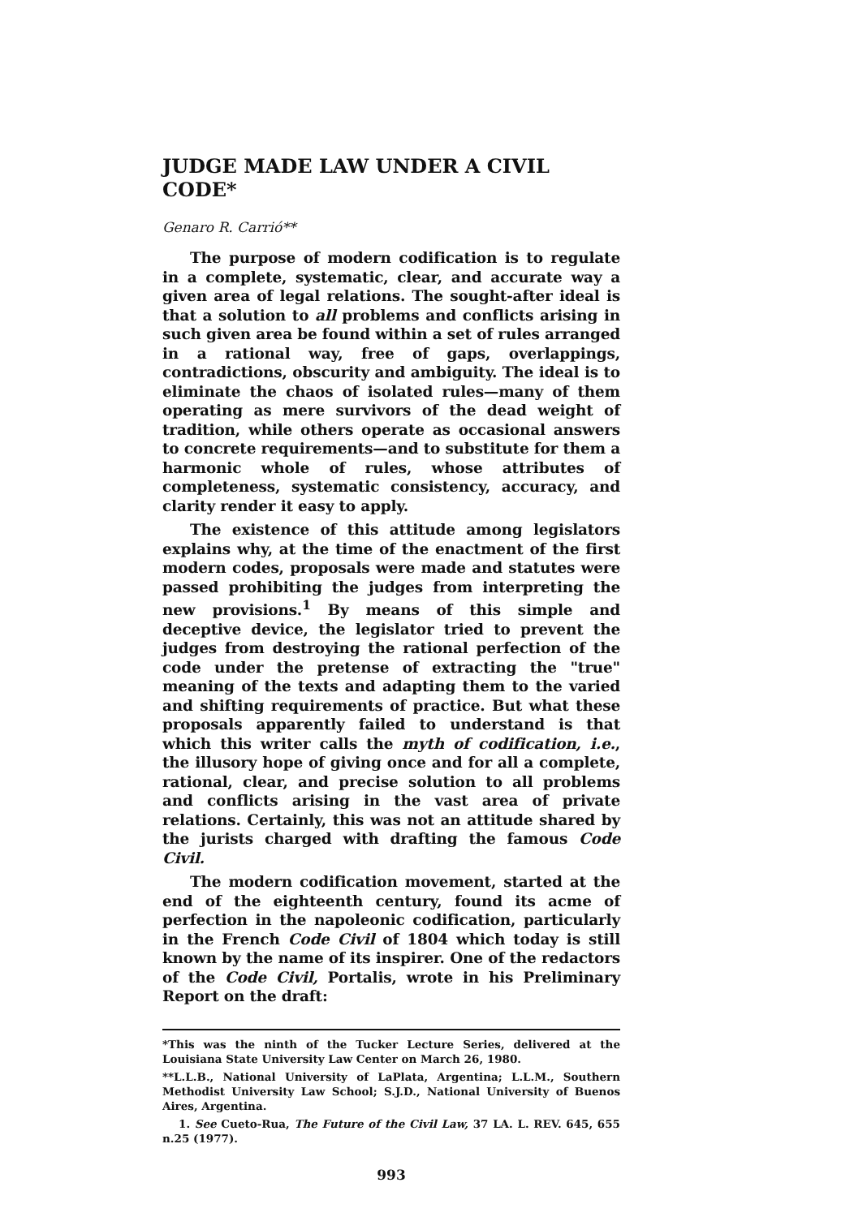JUDGE MADE LAW UNDER A CIVIL CODE*
Genaro R. Carrió**
The purpose of modern codification is to regulate in a complete, systematic, clear, and accurate way a given area of legal relations. The sought-after ideal is that a solution to all problems and conflicts arising in such given area be found within a set of rules arranged in a rational way, free of gaps, overlappings, contradictions, obscurity and ambiguity. The ideal is to eliminate the chaos of isolated rules—many of them operating as mere survivors of the dead weight of tradition, while others operate as occasional answers to concrete requirements—and to substitute for them a harmonic whole of rules, whose attributes of completeness, systematic consistency, accuracy, and clarity render it easy to apply.
The existence of this attitude among legislators explains why, at the time of the enactment of the first modern codes, proposals were made and statutes were passed prohibiting the judges from interpreting the new provisions.<sup>1</sup> By means of this simple and deceptive device, the legislator tried to prevent the judges from destroying the rational perfection of the code under the pretense of extracting the "true" meaning of the texts and adapting them to the varied and shifting requirements of practice. But what these proposals apparently failed to understand is that which this writer calls the myth of codification, i.e., the illusory hope of giving once and for all a complete, rational, clear, and precise solution to all problems and conflicts arising in the vast area of private relations. Certainly, this was not an attitude shared by the jurists charged with drafting the famous Code Civil.
The modern codification movement, started at the end of the eighteenth century, found its acme of perfection in the napoleonic codification, particularly in the French Code Civil of 1804 which today is still known by the name of its inspirer. One of the redactors of the Code Civil, Portalis, wrote in his Preliminary Report on the draft:
*This was the ninth of the Tucker Lecture Series, delivered at the Louisiana State University Law Center on March 26, 1980.
**L.L.B., National University of LaPlata, Argentina; L.L.M., Southern Methodist University Law School; S.J.D., National University of Buenos Aires, Argentina.
1. See Cueto-Rua, The Future of the Civil Law, 37 LA. L. REV. 645, 655 n.25 (1977).
993